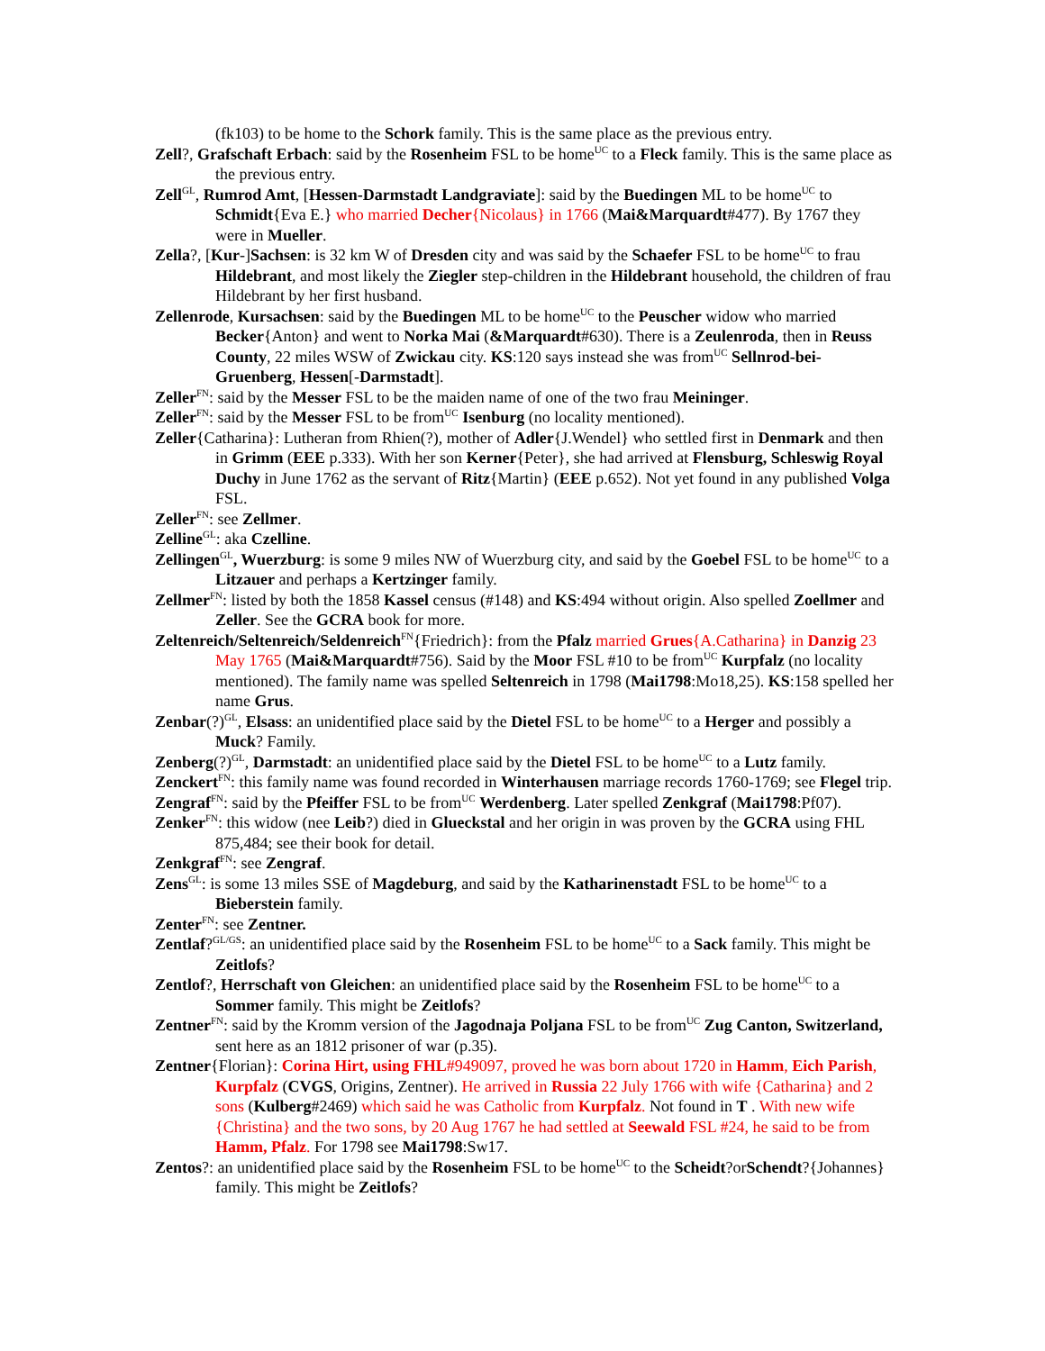(fk103) to be home to the Schork family. This is the same place as the previous entry.
Zell?, Grafschaft Erbach: said by the Rosenheim FSL to be home<sup>UC</sup> to a Fleck family. This is the same place as the previous entry.
Zell<sup>GL</sup>, Rumrod Amt, [Hessen-Darmstadt Landgraviate]: said by the Buedingen ML to be home<sup>UC</sup> to Schmidt{Eva E.} who married Decher{Nicolaus} in 1766 (Mai&Marquardt#477). By 1767 they were in Mueller.
Zella?, [Kur-]Sachsen: is 32 km W of Dresden city and was said by the Schaefer FSL to be home<sup>UC</sup> to frau Hildebrant, and most likely the Ziegler step-children in the Hildebrant household, the children of frau Hildebrant by her first husband.
Zellenrode, Kursachsen: said by the Buedingen ML to be home<sup>UC</sup> to the Peuscher widow who married Becker{Anton} and went to Norka Mai (&Marquardt#630). There is a Zeulenroda, then in Reuss County, 22 miles WSW of Zwickau city. KS:120 says instead she was from<sup>UC</sup> Sellnrod-bei-Gruenberg, Hessen[-Darmstadt].
Zeller<sup>FN</sup>: said by the Messer FSL to be the maiden name of one of the two frau Meininger.
Zeller<sup>FN</sup>: said by the Messer FSL to be from<sup>UC</sup> Isenburg (no locality mentioned).
Zeller{Catharina}: Lutheran from Rhien(?), mother of Adler{J.Wendel} who settled first in Denmark and then in Grimm (EEE p.333). With her son Kerner{Peter}, she had arrived at Flensburg, Schleswig Royal Duchy in June 1762 as the servant of Ritz{Martin} (EEE p.652). Not yet found in any published Volga FSL.
Zeller<sup>FN</sup>: see Zellmer.
Zelline<sup>GL</sup>: aka Czelline.
Zellingen<sup>GL</sup>, Wuerzburg: is some 9 miles NW of Wuerzburg city, and said by the Goebel FSL to be home<sup>UC</sup> to a Litzauer and perhaps a Kertzinger family.
Zellmer<sup>FN</sup>: listed by both the 1858 Kassel census (#148) and KS:494 without origin. Also spelled Zoellmer and Zeller. See the GCRA book for more.
Zeltenreich/Seltenreich/Seldenreich<sup>FN</sup>{Friedrich}: from the Pfalz married Grues{A.Catharina} in Danzig 23 May 1765 (Mai&Marquardt#756). Said by the Moor FSL #10 to be from<sup>UC</sup> Kurpfalz (no locality mentioned). The family name was spelled Seltenreich in 1798 (Mai1798:Mo18,25). KS:158 spelled her name Grus.
Zenbar(?)<sup>GL</sup>, Elsass: an unidentified place said by the Dietel FSL to be home<sup>UC</sup> to a Herger and possibly a Muck? Family.
Zenberg(?)<sup>GL</sup>, Darmstadt: an unidentified place said by the Dietel FSL to be home<sup>UC</sup> to a Lutz family.
Zenckert<sup>FN</sup>: this family name was found recorded in Winterhausen marriage records 1760-1769; see Flegel trip.
Zengraf<sup>FN</sup>: said by the Pfeiffer FSL to be from<sup>UC</sup> Werdenberg. Later spelled Zenkgraf (Mai1798:Pf07).
Zenker<sup>FN</sup>: this widow (nee Leib?) died in Glueckstal and her origin in was proven by the GCRA using FHL 875,484; see their book for detail.
Zenkgraf<sup>FN</sup>: see Zengraf.
Zens<sup>GL</sup>: is some 13 miles SSE of Magdeburg, and said by the Katharinenstadt FSL to be home<sup>UC</sup> to a Bieberstein family.
Zenter<sup>FN</sup>: see Zentner.
Zentlaf?<sup>GL/GS</sup>: an unidentified place said by the Rosenheim FSL to be home<sup>UC</sup> to a Sack family. This might be Zeitlofs?
Zentlof?, Herrschaft von Gleichen: an unidentified place said by the Rosenheim FSL to be home<sup>UC</sup> to a Sommer family. This might be Zeitlofs?
Zentner<sup>FN</sup>: said by the Kromm version of the Jagodnaja Poljana FSL to be from<sup>UC</sup> Zug Canton, Switzerland, sent here as an 1812 prisoner of war (p.35).
Zentner{Florian}: Corina Hirt, using FHL#949097, proved he was born about 1720 in Hamm, Eich Parish, Kurpfalz (CVGS, Origins, Zentner). He arrived in Russia 22 July 1766 with wife {Catharina} and 2 sons (Kulberg#2469) which said he was Catholic from Kurpfalz. Not found in T . With new wife {Christina} and the two sons, by 20 Aug 1767 he had settled at Seewald FSL #24, he said to be from Hamm, Pfalz. For 1798 see Mai1798:Sw17.
Zentos?: an unidentified place said by the Rosenheim FSL to be home<sup>UC</sup> to the Scheidt?orSchendt?{Johannes} family. This might be Zeitlofs?